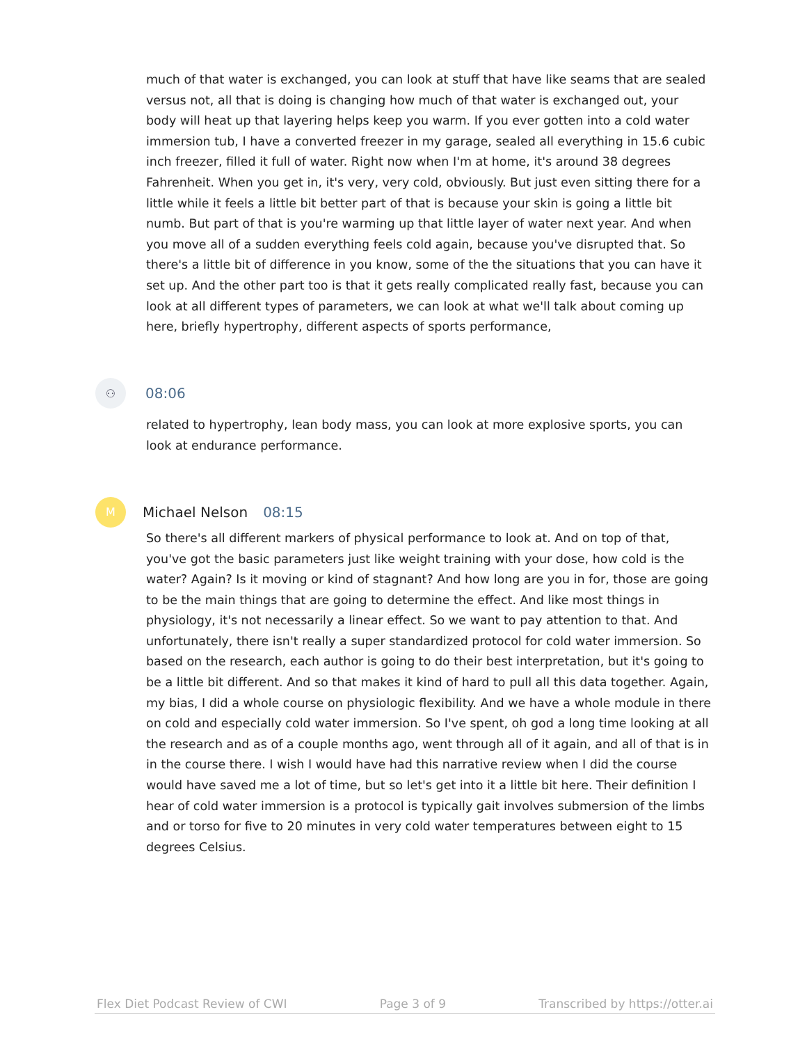much of that water is exchanged, you can look at stuff that have like seams that are sealed versus not, all that is doing is changing how much of that water is exchanged out, your body will heat up that layering helps keep you warm. If you ever gotten into a cold water immersion tub, I have a converted freezer in my garage, sealed all everything in 15.6 cubic inch freezer, filled it full of water. Right now when I'm at home, it's around 38 degrees Fahrenheit. When you get in, it's very, very cold, obviously. But just even sitting there for a little while it feels a little bit better part of that is because your skin is going a little bit numb. But part of that is you're warming up that little layer of water next year. And when you move all of a sudden everything feels cold again, because you've disrupted that. So there's a little bit of difference in you know, some of the the situations that you can have it set up. And the other part too is that it gets really complicated really fast, because you can look at all different types of parameters, we can look at what we'll talk about coming up here, briefly hypertrophy, different aspects of sports performance,
⚇
08:06
related to hypertrophy, lean body mass, you can look at more explosive sports, you can look at endurance performance.
M
Michael Nelson 08:15
So there's all different markers of physical performance to look at. And on top of that, you've got the basic parameters just like weight training with your dose, how cold is the water? Again? Is it moving or kind of stagnant? And how long are you in for, those are going to be the main things that are going to determine the effect. And like most things in physiology, it's not necessarily a linear effect. So we want to pay attention to that. And unfortunately, there isn't really a super standardized protocol for cold water immersion. So based on the research, each author is going to do their best interpretation, but it's going to be a little bit different. And so that makes it kind of hard to pull all this data together. Again, my bias, I did a whole course on physiologic flexibility. And we have a whole module in there on cold and especially cold water immersion. So I've spent, oh god a long time looking at all the research and as of a couple months ago, went through all of it again, and all of that is in in the course there. I wish I would have had this narrative review when I did the course would have saved me a lot of time, but so let's get into it a little bit here. Their definition I hear of cold water immersion is a protocol is typically gait involves submersion of the limbs and or torso for five to 20 minutes in very cold water temperatures between eight to 15 degrees Celsius.
Flex Diet Podcast Review of CWI Page 3 of 9 Transcribed by https://otter.ai